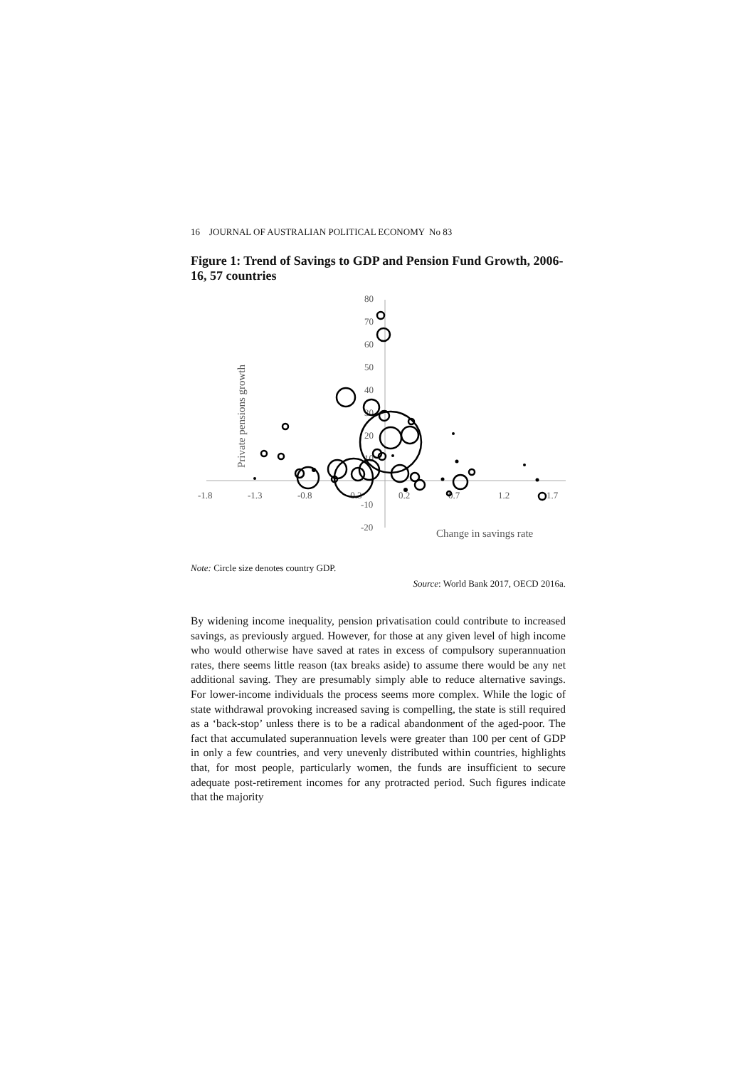16 JOURNAL OF AUSTRALIAN POLITICAL ECONOMY No 83
Figure 1: Trend of Savings to GDP and Pension Fund Growth, 2006-16, 57 countries
80
70
60
50
40
30
20
10
-10
-20
-1.8
-1.3
-0.8
-0.3
0.2
0.7
1.2
1.7
Change in savings rate
Private pensions growth
Note: Circle size denotes country GDP.
Source: World Bank 2017, OECD 2016a.
By widening income inequality, pension privatisation could contribute to increased savings, as previously argued. However, for those at any given level of high income who would otherwise have saved at rates in excess of compulsory superannuation rates, there seems little reason (tax breaks aside) to assume there would be any net additional saving. They are presumably simply able to reduce alternative savings. For lower-income individuals the process seems more complex. While the logic of state withdrawal provoking increased saving is compelling, the state is still required as a ‘back-stop’ unless there is to be a radical abandonment of the aged-poor. The fact that accumulated superannuation levels were greater than 100 per cent of GDP in only a few countries, and very unevenly distributed within countries, highlights that, for most people, particularly women, the funds are insufficient to secure adequate post-retirement incomes for any protracted period. Such figures indicate that the majority